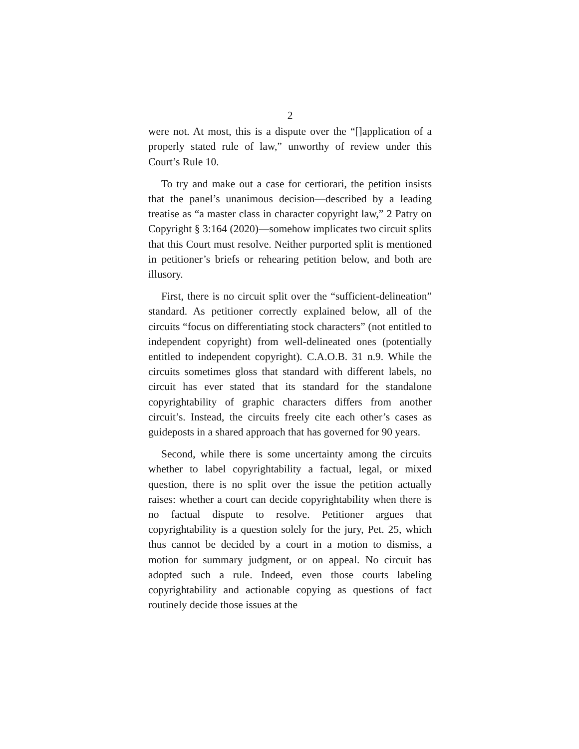2
were not. At most, this is a dispute over the “[]application of a properly stated rule of law,” unworthy of review under this Court’s Rule 10.
To try and make out a case for certiorari, the petition insists that the panel’s unanimous decision—described by a leading treatise as “a master class in character copyright law,” 2 Patry on Copyright § 3:164 (2020)—somehow implicates two circuit splits that this Court must resolve. Neither purported split is mentioned in petitioner’s briefs or rehearing petition below, and both are illusory.
First, there is no circuit split over the “sufficient-delineation” standard. As petitioner correctly explained below, all of the circuits “focus on differentiating stock characters” (not entitled to independent copyright) from well-delineated ones (potentially entitled to independent copyright). C.A.O.B. 31 n.9. While the circuits sometimes gloss that standard with different labels, no circuit has ever stated that its standard for the standalone copyrightability of graphic characters differs from another circuit’s. Instead, the circuits freely cite each other’s cases as guideposts in a shared approach that has governed for 90 years.
Second, while there is some uncertainty among the circuits whether to label copyrightability a factual, legal, or mixed question, there is no split over the issue the petition actually raises: whether a court can decide copyrightability when there is no factual dispute to resolve. Petitioner argues that copyrightability is a question solely for the jury, Pet. 25, which thus cannot be decided by a court in a motion to dismiss, a motion for summary judgment, or on appeal. No circuit has adopted such a rule. Indeed, even those courts labeling copyrightability and actionable copying as questions of fact routinely decide those issues at the